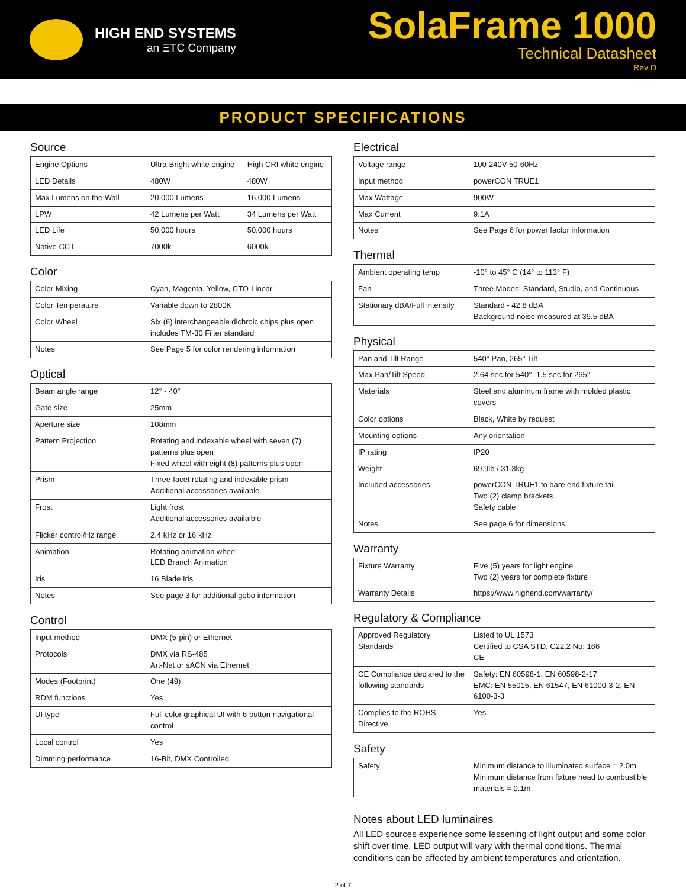HIGH END SYSTEMS
an ΞTC Company
SolaFrame 1000
Technical Datasheet
Rev D
PRODUCT SPECIFICATIONS
Source
| Engine Options | Ultra-Bright white engine | High CRI white engine |
| LED Details | 480W | 480W |
| Max Lumens on the Wall | 20,000 Lumens | 16,000 Lumens |
| LPW | 42 Lumens per Watt | 34 Lumens per Watt |
| LED Life | 50,000 hours | 50,000 hours |
| Native CCT | 7000k | 6000k |
Color
| Color Mixing | Cyan, Magenta, Yellow, CTO-Linear |
| Color Temperature | Variable down to 2800K |
| Color Wheel | Six (6) interchangeable dichroic chips plus open includes TM-30 Filter standard |
| Notes | See Page 5 for color rendering information |
Optical
| Beam angle range | 12° - 40° |
| Gate size | 25mm |
| Aperture size | 108mm |
| Pattern Projection | Rotating and indexable wheel with seven (7) patterns plus open Fixed wheel with eight (8) patterns plus open |
| Prism | Three-facet rotating and indexable prism Additional accessories available |
| Frost | Light frost Additional accessories availalble |
| Flicker control/Hz range | 2.4 kHz or 16 kHz |
| Animation | Rotating animation wheel LED Branch Animation |
| Iris | 16 Blade Iris |
| Notes | See page 3 for additional gobo information |
Control
| Input method | DMX (5-pin) or Ethernet |
| Protocols | DMX via RS-485 Art-Net or sACN via Ethernet |
| Modes (Footprint) | One (49) |
| RDM functions | Yes |
| UI type | Full color graphical UI with 6 button navigational control |
| Local control | Yes |
| Dimming performance | 16-Bit, DMX Controlled |
Electrical
| Voltage range | 100-240V 50-60Hz |
| Input method | powerCON TRUE1 |
| Max Wattage | 900W |
| Max Current | 9.1A |
| Notes | See Page 6 for power factor information |
Thermal
| Ambient operating temp | -10° to 45° C (14° to 113° F) |
| Fan | Three Modes: Standard, Studio, and Continuous |
| Stationary dBA/Full intensity | Standard - 42.8 dBA Background noise measured at 39.5 dBA |
Physical
| Pan and Tilt Range | 540° Pan, 265° Tilt |
| Max Pan/Tilt Speed | 2.64 sec for 540°, 1.5 sec for 265° |
| Materials | Steel and aluminum frame with molded plastic covers |
| Color options | Black, White by request |
| Mounting options | Any orientation |
| IP rating | IP20 |
| Weight | 69.9lb / 31.3kg |
| Included accessories | powerCON TRUE1 to bare end fixture tail Two (2) clamp brackets Safety cable |
| Notes | See page 6 for dimensions |
Warranty
| Fixture Warranty | Five (5) years for light engine Two (2) years for complete fixture |
| Warranty Details | https://www.highend.com/warranty/ |
Regulatory & Compliance
| Approved Regulatory Standards | Listed to UL 1573 Certified to CSA STD. C22.2 No: 166 CE |
| CE Compliance declared to the following standards | Safety: EN 60598-1, EN 60598-2-17 EMC: EN 55015, EN 61547, EN 61000-3-2, EN 6100-3-3 |
| Complies to the ROHS Directive | Yes |
Safety
| Safety | Minimum distance to illuminated surface = 2.0m Minimum distance from fixture head to combustible materials = 0.1m |
Notes about LED luminaires
All LED sources experience some lessening of light output and some color shift over time. LED output will vary with thermal conditions. Thermal conditions can be affected by ambient temperatures and orientation.
2 of 7